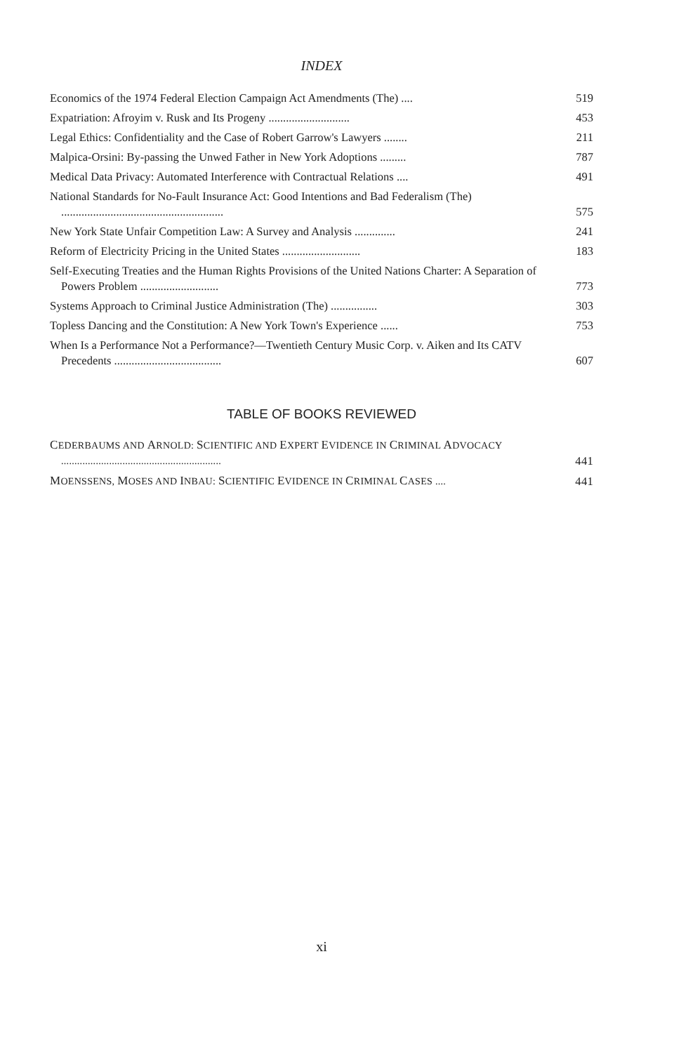INDEX
Economics of the 1974 Federal Election Campaign Act Amendments (The) ....
519
Expatriation: Afroyim v. Rusk and Its Progeny ............................
453
Legal Ethics: Confidentiality and the Case of Robert Garrow's Lawyers ........
211
Malpica-Orsini: By-passing the Unwed Father in New York Adoptions .........
787
Medical Data Privacy: Automated Interference with Contractual Relations ....
491
National Standards for No-Fault Insurance Act: Good Intentions and Bad Federalism (The) ........................................................
575
New York State Unfair Competition Law: A Survey and Analysis ..............
241
Reform of Electricity Pricing in the United States ...........................
183
Self-Executing Treaties and the Human Rights Provisions of the United Nations Charter: A Separation of Powers Problem ...........................
773
Systems Approach to Criminal Justice Administration (The) ................
303
Topless Dancing and the Constitution: A New York Town's Experience ......
753
When Is a Performance Not a Performance?—Twentieth Century Music Corp. v. Aiken and Its CATV Precedents .....................................
607
TABLE OF BOOKS REVIEWED
CEDERBAUMS AND ARNOLD: SCIENTIFIC AND EXPERT EVIDENCE IN CRIMINAL ADVOCACY ............................................................
441
MOENSSENS, MOSES AND INBAU: SCIENTIFIC EVIDENCE IN CRIMINAL CASES ....
441
xi